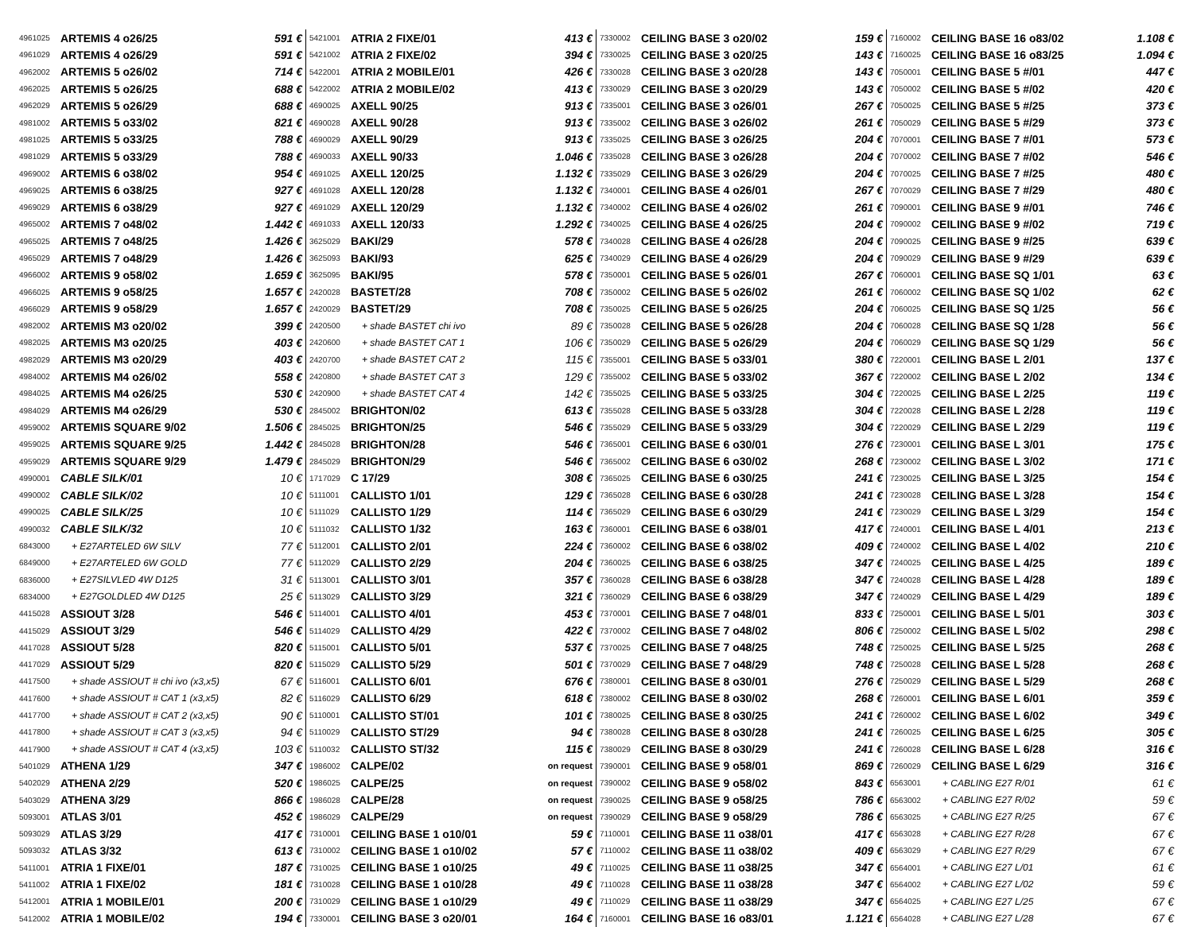| 4961025 | ARTEMIS 4 o26/25 | 591 € |
| 4961029 | ARTEMIS 4 o26/29 | 591 € |
| 4962002 | ARTEMIS 5 o26/02 | 714 € |
| 4962025 | ARTEMIS 5 o26/25 | 688 € |
| 4962029 | ARTEMIS 5 o26/29 | 688 € |
| 4981002 | ARTEMIS 5 o33/02 | 821 € |
| 4981025 | ARTEMIS 5 o33/25 | 788 € |
| 4981029 | ARTEMIS 5 o33/29 | 788 € |
| 4969002 | ARTEMIS 6 o38/02 | 954 € |
| 4969025 | ARTEMIS 6 o38/25 | 927 € |
| 4969029 | ARTEMIS 6 o38/29 | 927 € |
| 4965002 | ARTEMIS 7 o48/02 | 1.442 € |
| 4965025 | ARTEMIS 7 o48/25 | 1.426 € |
| 4965029 | ARTEMIS 7 o48/29 | 1.426 € |
| 4966002 | ARTEMIS 9 o58/02 | 1.659 € |
| 4966025 | ARTEMIS 9 o58/25 | 1.657 € |
| 4966029 | ARTEMIS 9 o58/29 | 1.657 € |
| 4982002 | ARTEMIS M3 o20/02 | 399 € |
| 4982025 | ARTEMIS M3 o20/25 | 403 € |
| 4982029 | ARTEMIS M3 o20/29 | 403 € |
| 4984002 | ARTEMIS M4 o26/02 | 558 € |
| 4984025 | ARTEMIS M4 o26/25 | 530 € |
| 4984029 | ARTEMIS M4 o26/29 | 530 € |
| 4959002 | ARTEMIS SQUARE 9/02 | 1.506 € |
| 4959025 | ARTEMIS SQUARE 9/25 | 1.442 € |
| 4959029 | ARTEMIS SQUARE 9/29 | 1.479 € |
| 4990001 | CABLE SILK/01 | 10 € |
| 4990002 | CABLE SILK/02 | 10 € |
| 4990025 | CABLE SILK/25 | 10 € |
| 4990032 | CABLE SILK/32 | 10 € |
| 6843000 | + E27ARTELED 6W SILV | 77 € |
| 6849000 | + E27ARTELED 6W GOLD | 77 € |
| 6836000 | + E27SILVLED 4W D125 | 31 € |
| 6834000 | + E27GOLDLED 4W D125 | 25 € |
| 4415028 | ASSIOUT 3/28 | 546 € |
| 4415029 | ASSIOUT 3/29 | 546 € |
| 4417028 | ASSIOUT 5/28 | 820 € |
| 4417029 | ASSIOUT 5/29 | 820 € |
| 4417500 | + shade ASSIOUT # chi ivo (x3,x5) | 67 € |
| 4417600 | + shade ASSIOUT # CAT 1 (x3,x5) | 82 € |
| 4417700 | + shade ASSIOUT # CAT 2 (x3,x5) | 90 € |
| 4417800 | + shade ASSIOUT # CAT 3 (x3,x5) | 94 € |
| 4417900 | + shade ASSIOUT # CAT 4 (x3,x5) | 103 € |
| 5401029 | ATHENA 1/29 | 347 € |
| 5402029 | ATHENA 2/29 | 520 € |
| 5403029 | ATHENA 3/29 | 866 € |
| 5093001 | ATLAS 3/01 | 452 € |
| 5093029 | ATLAS 3/29 | 417 € |
| 5093032 | ATLAS 3/32 | 613 € |
| 5411001 | ATRIA 1 FIXE/01 | 187 € |
| 5411002 | ATRIA 1 FIXE/02 | 181 € |
| 5412001 | ATRIA 1 MOBILE/01 | 200 € |
| 5412002 | ATRIA 1 MOBILE/02 | 194 € |
| 5421001 | ATRIA 2 FIXE/01 | 413 € |
| 5421002 | ATRIA 2 FIXE/02 | 394 € |
| 5422001 | ATRIA 2 MOBILE/01 | 426 € |
| 5422002 | ATRIA 2 MOBILE/02 | 413 € |
| 4690025 | AXELL 90/25 | 913 € |
| 4690028 | AXELL 90/28 | 913 € |
| 4690029 | AXELL 90/29 | 913 € |
| 4690033 | AXELL 90/33 | 1.046 € |
| 4691025 | AXELL 120/25 | 1.132 € |
| 4691028 | AXELL 120/28 | 1.132 € |
| 4691029 | AXELL 120/29 | 1.132 € |
| 4691033 | AXELL 120/33 | 1.292 € |
| 3625029 | BAKI/29 | 578 € |
| 3625093 | BAKI/93 | 625 € |
| 3625095 | BAKI/95 | 578 € |
| 2420028 | BASTET/28 | 708 € |
| 2420029 | BASTET/29 | 708 € |
| 2420500 | + shade BASTET chi ivo | 89 € |
| 2420600 | + shade BASTET CAT 1 | 106 € |
| 2420700 | + shade BASTET CAT 2 | 115 € |
| 2420800 | + shade BASTET CAT 3 | 129 € |
| 2420900 | + shade BASTET CAT 4 | 142 € |
| 2845002 | BRIGHTON/02 | 613 € |
| 2845025 | BRIGHTON/25 | 546 € |
| 2845028 | BRIGHTON/28 | 546 € |
| 2845029 | BRIGHTON/29 | 546 € |
| 1717029 | C 17/29 | 308 € |
| 5111001 | CALLISTO 1/01 | 129 € |
| 5111029 | CALLISTO 1/29 | 114 € |
| 5111032 | CALLISTO 1/32 | 163 € |
| 5112001 | CALLISTO 2/01 | 224 € |
| 5112029 | CALLISTO 2/29 | 204 € |
| 5113001 | CALLISTO 3/01 | 357 € |
| 5113029 | CALLISTO 3/29 | 321 € |
| 5114001 | CALLISTO 4/01 | 453 € |
| 5114029 | CALLISTO 4/29 | 422 € |
| 5115001 | CALLISTO 5/01 | 537 € |
| 5115029 | CALLISTO 5/29 | 501 € |
| 5116001 | CALLISTO 6/01 | 676 € |
| 5116029 | CALLISTO 6/29 | 618 € |
| 5110001 | CALLISTO ST/01 | 101 € |
| 5110029 | CALLISTO ST/29 | 94 € |
| 5110032 | CALLISTO ST/32 | 115 € |
| 1986002 | CALPE/02 | on request |
| 1986025 | CALPE/25 | on request |
| 1986028 | CALPE/28 | on request |
| 1986029 | CALPE/29 | on request |
| 7310001 | CEILING BASE 1 o10/01 | 59 € |
| 7310002 | CEILING BASE 1 o10/02 | 57 € |
| 7310025 | CEILING BASE 1 o10/25 | 49 € |
| 7310028 | CEILING BASE 1 o10/28 | 49 € |
| 7310029 | CEILING BASE 1 o10/29 | 49 € |
| 7330001 | CEILING BASE 3 o20/01 | 164 € |
| 7330002 | CEILING BASE 3 o20/02 | 159 € |
| 7330025 | CEILING BASE 3 o20/25 | 143 € |
| 7330028 | CEILING BASE 3 o20/28 | 143 € |
| 7330029 | CEILING BASE 3 o20/29 | 143 € |
| 7335001 | CEILING BASE 3 o26/01 | 267 € |
| 7335002 | CEILING BASE 3 o26/02 | 261 € |
| 7335025 | CEILING BASE 3 o26/25 | 204 € |
| 7335028 | CEILING BASE 3 o26/28 | 204 € |
| 7335029 | CEILING BASE 3 o26/29 | 204 € |
| 7340001 | CEILING BASE 4 o26/01 | 267 € |
| 7340002 | CEILING BASE 4 o26/02 | 261 € |
| 7340025 | CEILING BASE 4 o26/25 | 204 € |
| 7340028 | CEILING BASE 4 o26/28 | 204 € |
| 7340029 | CEILING BASE 4 o26/29 | 204 € |
| 7350001 | CEILING BASE 5 o26/01 | 267 € |
| 7350002 | CEILING BASE 5 o26/02 | 261 € |
| 7350025 | CEILING BASE 5 o26/25 | 204 € |
| 7350028 | CEILING BASE 5 o26/28 | 204 € |
| 7350029 | CEILING BASE 5 o26/29 | 204 € |
| 7355001 | CEILING BASE 5 o33/01 | 380 € |
| 7355002 | CEILING BASE 5 o33/02 | 367 € |
| 7355025 | CEILING BASE 5 o33/25 | 304 € |
| 7355028 | CEILING BASE 5 o33/28 | 304 € |
| 7355029 | CEILING BASE 5 o33/29 | 304 € |
| 7365001 | CEILING BASE 6 o30/01 | 276 € |
| 7365002 | CEILING BASE 6 o30/02 | 268 € |
| 7365025 | CEILING BASE 6 o30/25 | 241 € |
| 7365028 | CEILING BASE 6 o30/28 | 241 € |
| 7365029 | CEILING BASE 6 o30/29 | 241 € |
| 7360001 | CEILING BASE 6 o38/01 | 417 € |
| 7360002 | CEILING BASE 6 o38/02 | 409 € |
| 7360025 | CEILING BASE 6 o38/25 | 347 € |
| 7360028 | CEILING BASE 6 o38/28 | 347 € |
| 7360029 | CEILING BASE 6 o38/29 | 347 € |
| 7370001 | CEILING BASE 7 o48/01 | 833 € |
| 7370002 | CEILING BASE 7 o48/02 | 806 € |
| 7370025 | CEILING BASE 7 o48/25 | 748 € |
| 7370029 | CEILING BASE 7 o48/29 | 748 € |
| 7380001 | CEILING BASE 8 o30/01 | 276 € |
| 7380002 | CEILING BASE 8 o30/02 | 268 € |
| 7380025 | CEILING BASE 8 o30/25 | 241 € |
| 7380028 | CEILING BASE 8 o30/28 | 241 € |
| 7380029 | CEILING BASE 8 o30/29 | 241 € |
| 7390001 | CEILING BASE 9 o58/01 | 869 € |
| 7390002 | CEILING BASE 9 o58/02 | 843 € |
| 7390025 | CEILING BASE 9 o58/25 | 786 € |
| 7390029 | CEILING BASE 9 o58/29 | 786 € |
| 7110001 | CEILING BASE 11 o38/01 | 417 € |
| 7110002 | CEILING BASE 11 o38/02 | 409 € |
| 7110025 | CEILING BASE 11 o38/25 | 347 € |
| 7110028 | CEILING BASE 11 o38/28 | 347 € |
| 7110029 | CEILING BASE 11 o38/29 | 347 € |
| 7160001 | CEILING BASE 16 o83/01 | 1.121 € |
| 7160002 | CEILING BASE 16 o83/02 | 1.108 € |
| 7160025 | CEILING BASE 16 o83/25 | 1.094 € |
| 7050001 | CEILING BASE 5 #/01 | 447 € |
| 7050002 | CEILING BASE 5 #/02 | 420 € |
| 7050025 | CEILING BASE 5 #/25 | 373 € |
| 7050029 | CEILING BASE 5 #/29 | 373 € |
| 7070001 | CEILING BASE 7 #/01 | 573 € |
| 7070002 | CEILING BASE 7 #/02 | 546 € |
| 7070025 | CEILING BASE 7 #/25 | 480 € |
| 7070029 | CEILING BASE 7 #/29 | 480 € |
| 7090001 | CEILING BASE 9 #/01 | 746 € |
| 7090002 | CEILING BASE 9 #/02 | 719 € |
| 7090025 | CEILING BASE 9 #/25 | 639 € |
| 7090029 | CEILING BASE 9 #/29 | 639 € |
| 7060001 | CEILING BASE SQ 1/01 | 63 € |
| 7060002 | CEILING BASE SQ 1/02 | 62 € |
| 7060025 | CEILING BASE SQ 1/25 | 56 € |
| 7060028 | CEILING BASE SQ 1/28 | 56 € |
| 7060029 | CEILING BASE SQ 1/29 | 56 € |
| 7220001 | CEILING BASE L 2/01 | 137 € |
| 7220002 | CEILING BASE L 2/02 | 134 € |
| 7220025 | CEILING BASE L 2/25 | 119 € |
| 7220028 | CEILING BASE L 2/28 | 119 € |
| 7220029 | CEILING BASE L 2/29 | 119 € |
| 7230001 | CEILING BASE L 3/01 | 175 € |
| 7230002 | CEILING BASE L 3/02 | 171 € |
| 7230025 | CEILING BASE L 3/25 | 154 € |
| 7230028 | CEILING BASE L 3/28 | 154 € |
| 7230029 | CEILING BASE L 3/29 | 154 € |
| 7240001 | CEILING BASE L 4/01 | 213 € |
| 7240002 | CEILING BASE L 4/02 | 210 € |
| 7240025 | CEILING BASE L 4/25 | 189 € |
| 7240028 | CEILING BASE L 4/28 | 189 € |
| 7240029 | CEILING BASE L 4/29 | 189 € |
| 7250001 | CEILING BASE L 5/01 | 303 € |
| 7250002 | CEILING BASE L 5/02 | 298 € |
| 7250025 | CEILING BASE L 5/25 | 268 € |
| 7250028 | CEILING BASE L 5/28 | 268 € |
| 7250029 | CEILING BASE L 5/29 | 268 € |
| 7260001 | CEILING BASE L 6/01 | 359 € |
| 7260002 | CEILING BASE L 6/02 | 349 € |
| 7260025 | CEILING BASE L 6/25 | 305 € |
| 7260028 | CEILING BASE L 6/28 | 316 € |
| 7260029 | CEILING BASE L 6/29 | 316 € |
| 6563001 | + CABLING E27 R/01 | 61 € |
| 6563002 | + CABLING E27 R/02 | 59 € |
| 6563025 | + CABLING E27 R/25 | 67 € |
| 6563028 | + CABLING E27 R/28 | 67 € |
| 6563029 | + CABLING E27 R/29 | 67 € |
| 6564001 | + CABLING E27 L/01 | 61 € |
| 6564002 | + CABLING E27 L/02 | 59 € |
| 6564025 | + CABLING E27 L/25 | 67 € |
| 6564028 | + CABLING E27 L/28 | 67 € |